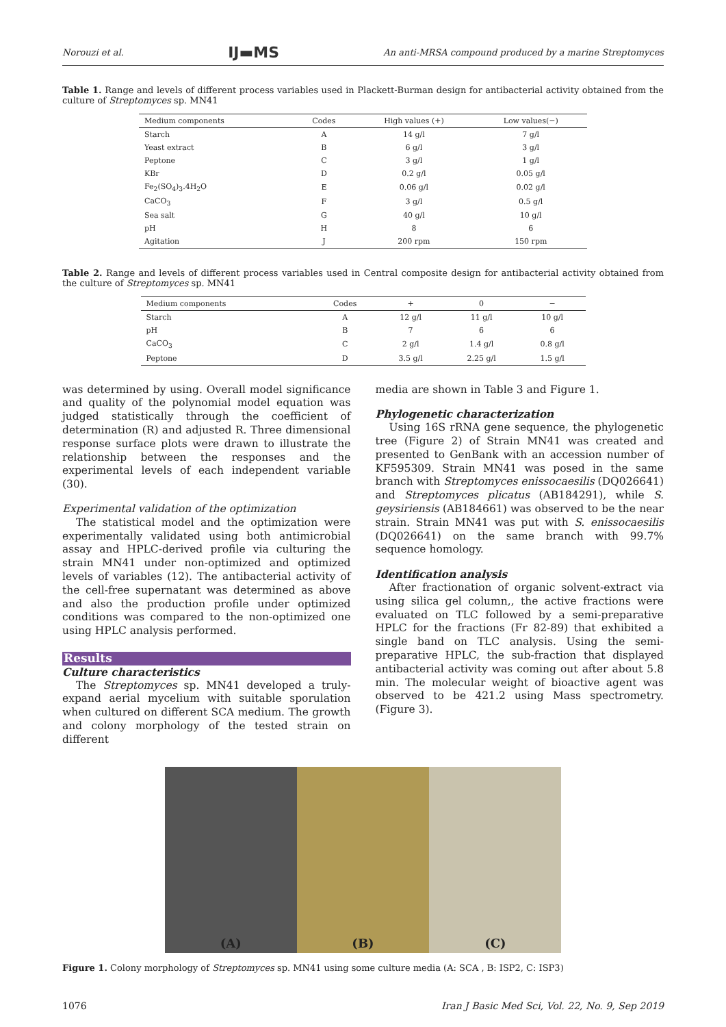Norouzi et al. IJ▬MS An anti-MRSA compound produced by a marine Streptomyces
Table 1. Range and levels of different process variables used in Plackett-Burman design for antibacterial activity obtained from the culture of Streptomyces sp. MN41
| Medium components | Codes | High values (+) | Low values(−) |
| --- | --- | --- | --- |
| Starch | A | 14 g/l | 7 g/l |
| Yeast extract | B | 6 g/l | 3 g/l |
| Peptone | C | 3 g/l | 1 g/l |
| KBr | D | 0.2 g/l | 0.05 g/l |
| Fe<sub>2</sub>(SO<sub>4</sub>)<sub>3</sub>.4H<sub>2</sub>O | E | 0.06 g/l | 0.02 g/l |
| CaCO<sub>3</sub> | F | 3 g/l | 0.5 g/l |
| Sea salt | G | 40 g/l | 10 g/l |
| pH | H | 8 | 6 |
| Agitation | J | 200 rpm | 150 rpm |
Table 2. Range and levels of different process variables used in Central composite design for antibacterial activity obtained from the culture of Streptomyces sp. MN41
| Medium components | Codes | + | 0 | − |
| --- | --- | --- | --- | --- |
| Starch | A | 12 g/l | 11 g/l | 10 g/l |
| pH | B | 7 | 6 | 6 |
| CaCO<sub>3</sub> | C | 2 g/l | 1.4 g/l | 0.8 g/l |
| Peptone | D | 3.5 g/l | 2.25 g/l | 1.5 g/l |
was determined by using. Overall model significance and quality of the polynomial model equation was judged statistically through the coefficient of determination (R) and adjusted R. Three dimensional response surface plots were drawn to illustrate the relationship between the responses and the experimental levels of each independent variable (30).
Experimental validation of the optimization
The statistical model and the optimization were experimentally validated using both antimicrobial assay and HPLC-derived profile via culturing the strain MN41 under non-optimized and optimized levels of variables (12). The antibacterial activity of the cell-free supernatant was determined as above and also the production profile under optimized conditions was compared to the non-optimized one using HPLC analysis performed.
Results
Culture characteristics
The Streptomyces sp. MN41 developed a truly-expand aerial mycelium with suitable sporulation when cultured on different SCA medium. The growth and colony morphology of the tested strain on different
media are shown in Table 3 and Figure 1.
Phylogenetic characterization
Using 16S rRNA gene sequence, the phylogenetic tree (Figure 2) of Strain MN41 was created and presented to GenBank with an accession number of KF595309. Strain MN41 was posed in the same branch with Streptomyces enissocaesilis (DQ026641) and Streptomyces plicatus (AB184291), while S. geysiriensis (AB184661) was observed to be the near strain. Strain MN41 was put with S. enissocaesilis (DQ026641) on the same branch with 99.7% sequence homology.
Identification analysis
After fractionation of organic solvent-extract via using silica gel column,, the active fractions were evaluated on TLC followed by a semi-preparative HPLC for the fractions (Fr 82-89) that exhibited a single band on TLC analysis. Using the semi-preparative HPLC, the sub-fraction that displayed antibacterial activity was coming out after about 5.8 min. The molecular weight of bioactive agent was observed to be 421.2 using Mass spectrometry. (Figure 3).
(A) (B) (C)
Figure 1. Colony morphology of Streptomyces sp. MN41 using some culture media (A: SCA , B: ISP2, C: ISP3)
1076 Iran J Basic Med Sci, Vol. 22, No. 9, Sep 2019